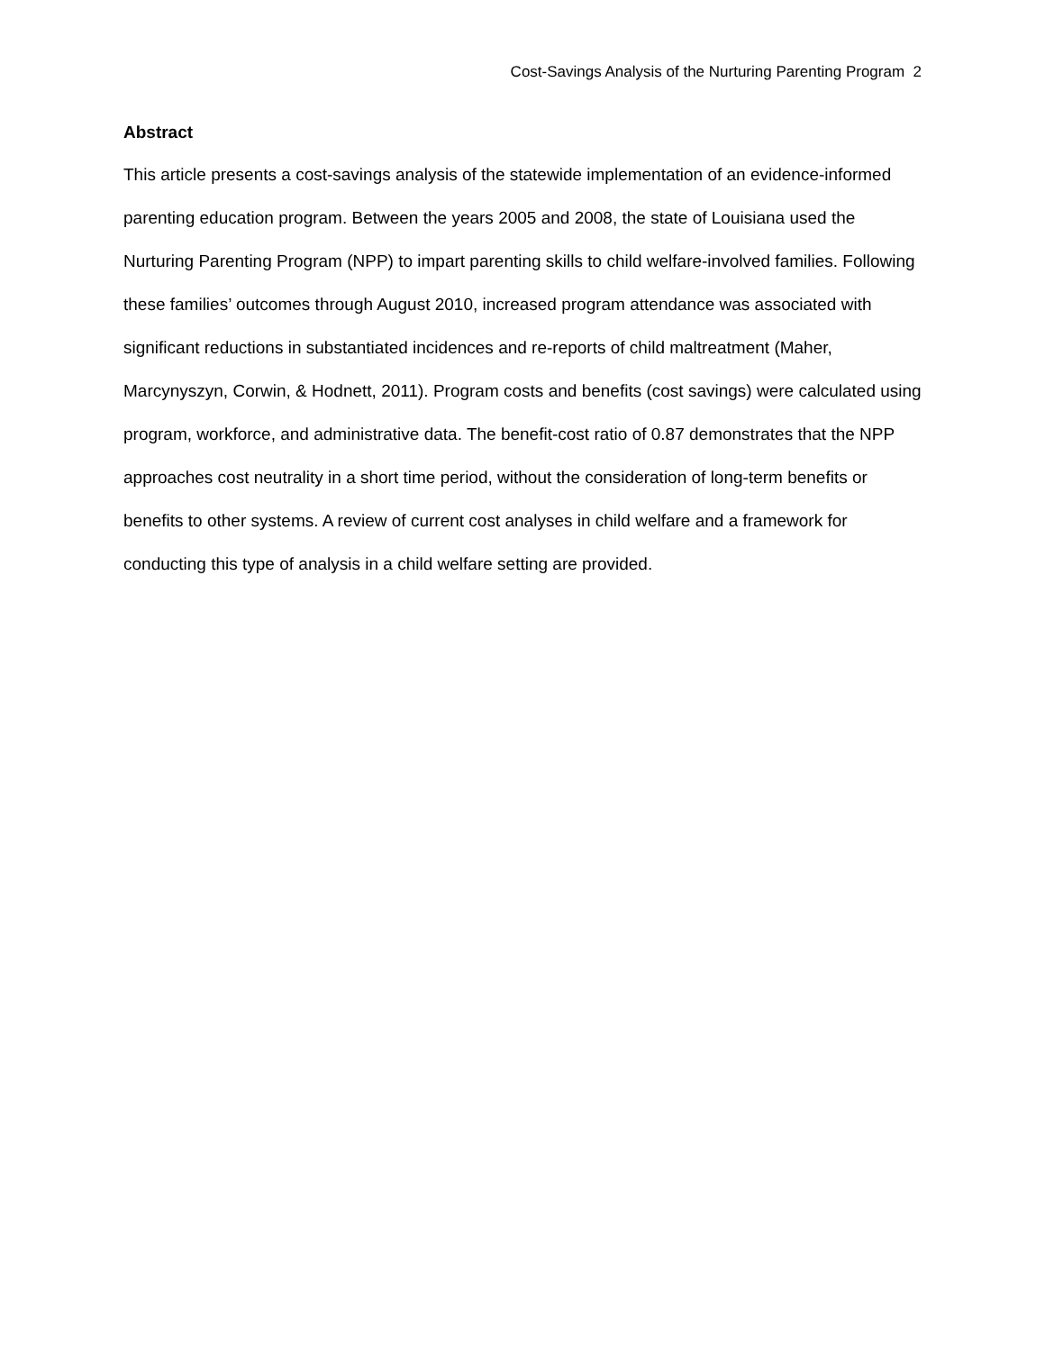Cost-Savings Analysis of the Nurturing Parenting Program 2
Abstract
This article presents a cost-savings analysis of the statewide implementation of an evidence-informed parenting education program. Between the years 2005 and 2008, the state of Louisiana used the Nurturing Parenting Program (NPP) to impart parenting skills to child welfare-involved families. Following these families’ outcomes through August 2010, increased program attendance was associated with significant reductions in substantiated incidences and re-reports of child maltreatment (Maher, Marcynyszyn, Corwin, & Hodnett, 2011). Program costs and benefits (cost savings) were calculated using program, workforce, and administrative data. The benefit-cost ratio of 0.87 demonstrates that the NPP approaches cost neutrality in a short time period, without the consideration of long-term benefits or benefits to other systems. A review of current cost analyses in child welfare and a framework for conducting this type of analysis in a child welfare setting are provided.